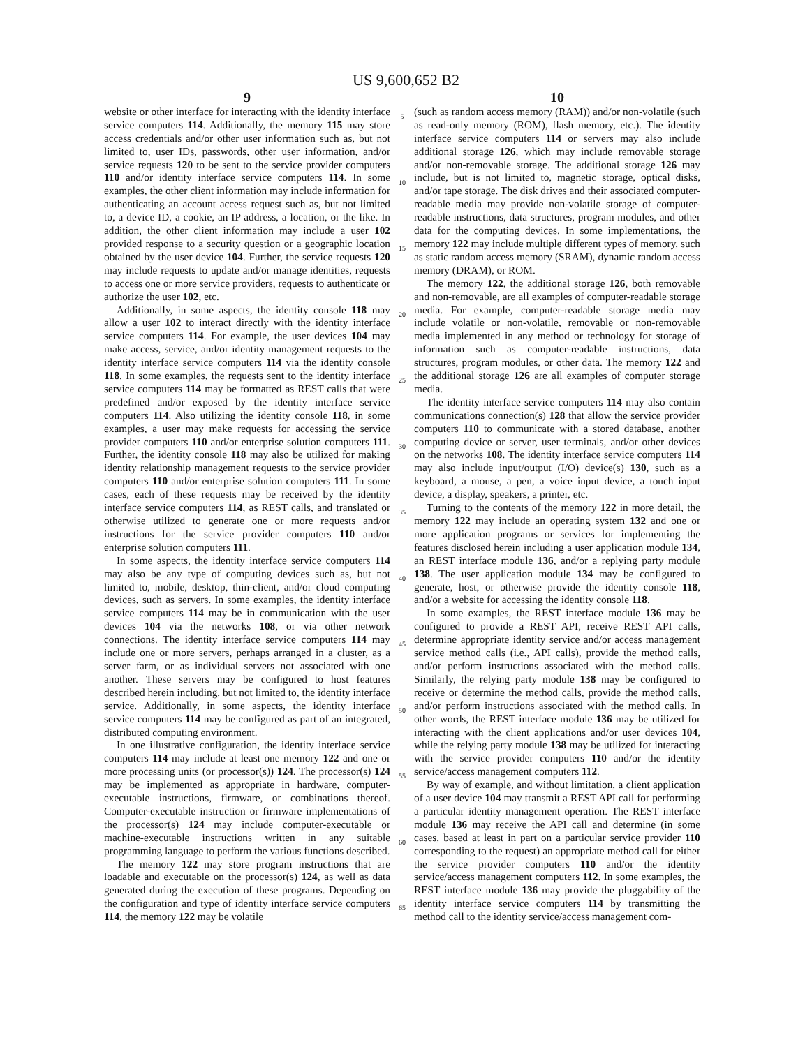US 9,600,652 B2
9
website or other interface for interacting with the identity interface service computers 114. Additionally, the memory 115 may store access credentials and/or other user information such as, but not limited to, user IDs, passwords, other user information, and/or service requests 120 to be sent to the service provider computers 110 and/or identity interface service computers 114. In some examples, the other client information may include information for authenticating an account access request such as, but not limited to, a device ID, a cookie, an IP address, a location, or the like. In addition, the other client information may include a user 102 provided response to a security question or a geographic location obtained by the user device 104. Further, the service requests 120 may include requests to update and/or manage identities, requests to access one or more service providers, requests to authenticate or authorize the user 102, etc.
Additionally, in some aspects, the identity console 118 may allow a user 102 to interact directly with the identity interface service computers 114. For example, the user devices 104 may make access, service, and/or identity management requests to the identity interface service computers 114 via the identity console 118. In some examples, the requests sent to the identity interface service computers 114 may be formatted as REST calls that were predefined and/or exposed by the identity interface service computers 114. Also utilizing the identity console 118, in some examples, a user may make requests for accessing the service provider computers 110 and/or enterprise solution computers 111. Further, the identity console 118 may also be utilized for making identity relationship management requests to the service provider computers 110 and/or enterprise solution computers 111. In some cases, each of these requests may be received by the identity interface service computers 114, as REST calls, and translated or otherwise utilized to generate one or more requests and/or instructions for the service provider computers 110 and/or enterprise solution computers 111.
In some aspects, the identity interface service computers 114 may also be any type of computing devices such as, but not limited to, mobile, desktop, thin-client, and/or cloud computing devices, such as servers. In some examples, the identity interface service computers 114 may be in communication with the user devices 104 via the networks 108, or via other network connections. The identity interface service computers 114 may include one or more servers, perhaps arranged in a cluster, as a server farm, or as individual servers not associated with one another. These servers may be configured to host features described herein including, but not limited to, the identity interface service. Additionally, in some aspects, the identity interface service computers 114 may be configured as part of an integrated, distributed computing environment.
In one illustrative configuration, the identity interface service computers 114 may include at least one memory 122 and one or more processing units (or processor(s)) 124. The processor(s) 124 may be implemented as appropriate in hardware, computer-executable instructions, firmware, or combinations thereof. Computer-executable instruction or firmware implementations of the processor(s) 124 may include computer-executable or machine-executable instructions written in any suitable programming language to perform the various functions described.
The memory 122 may store program instructions that are loadable and executable on the processor(s) 124, as well as data generated during the execution of these programs. Depending on the configuration and type of identity interface service computers 114, the memory 122 may be volatile
5
10
15
20
25
30
35
40
45
50
55
60
65
10
(such as random access memory (RAM)) and/or non-volatile (such as read-only memory (ROM), flash memory, etc.). The identity interface service computers 114 or servers may also include additional storage 126, which may include removable storage and/or non-removable storage. The additional storage 126 may include, but is not limited to, magnetic storage, optical disks, and/or tape storage. The disk drives and their associated computer-readable media may provide non-volatile storage of computer-readable instructions, data structures, program modules, and other data for the computing devices. In some implementations, the memory 122 may include multiple different types of memory, such as static random access memory (SRAM), dynamic random access memory (DRAM), or ROM.
The memory 122, the additional storage 126, both removable and non-removable, are all examples of computer-readable storage media. For example, computer-readable storage media may include volatile or non-volatile, removable or non-removable media implemented in any method or technology for storage of information such as computer-readable instructions, data structures, program modules, or other data. The memory 122 and the additional storage 126 are all examples of computer storage media.
The identity interface service computers 114 may also contain communications connection(s) 128 that allow the service provider computers 110 to communicate with a stored database, another computing device or server, user terminals, and/or other devices on the networks 108. The identity interface service computers 114 may also include input/output (I/O) device(s) 130, such as a keyboard, a mouse, a pen, a voice input device, a touch input device, a display, speakers, a printer, etc.
Turning to the contents of the memory 122 in more detail, the memory 122 may include an operating system 132 and one or more application programs or services for implementing the features disclosed herein including a user application module 134, an REST interface module 136, and/or a replying party module 138. The user application module 134 may be configured to generate, host, or otherwise provide the identity console 118, and/or a website for accessing the identity console 118.
In some examples, the REST interface module 136 may be configured to provide a REST API, receive REST API calls, determine appropriate identity service and/or access management service method calls (i.e., API calls), provide the method calls, and/or perform instructions associated with the method calls. Similarly, the relying party module 138 may be configured to receive or determine the method calls, provide the method calls, and/or perform instructions associated with the method calls. In other words, the REST interface module 136 may be utilized for interacting with the client applications and/or user devices 104, while the relying party module 138 may be utilized for interacting with the service provider computers 110 and/or the identity service/access management computers 112.
By way of example, and without limitation, a client application of a user device 104 may transmit a REST API call for performing a particular identity management operation. The REST interface module 136 may receive the API call and determine (in some cases, based at least in part on a particular service provider 110 corresponding to the request) an appropriate method call for either the service provider computers 110 and/or the identity service/access management computers 112. In some examples, the REST interface module 136 may provide the pluggability of the identity interface service computers 114 by transmitting the method call to the identity service/access management com-